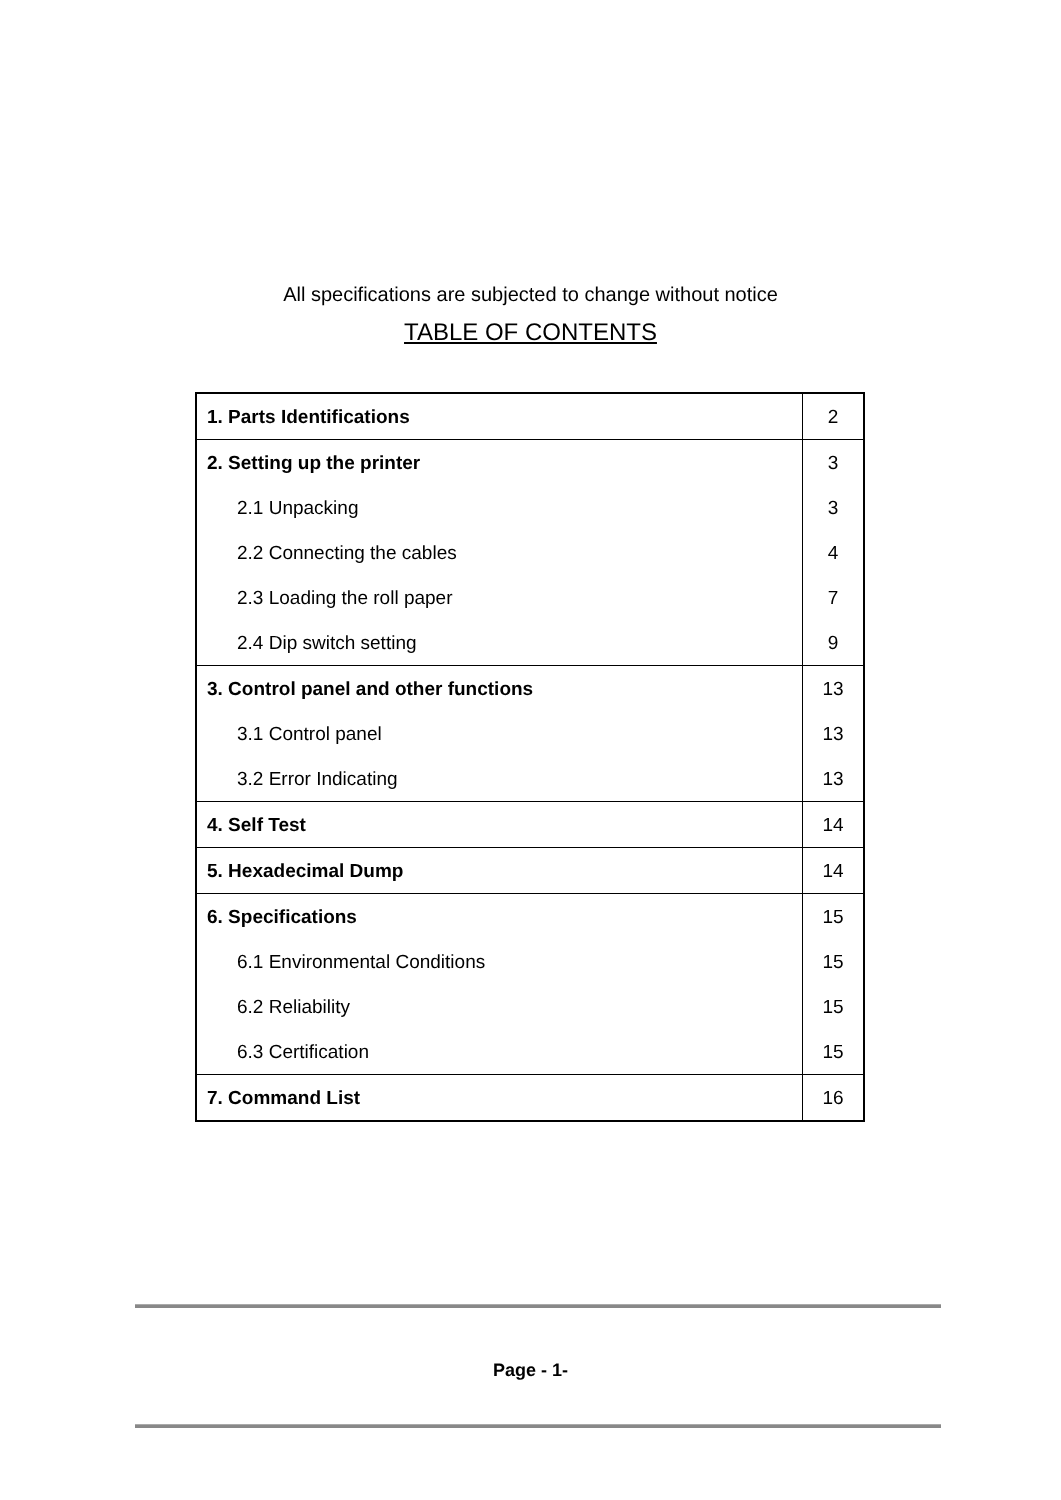All specifications are subjected to change without notice
TABLE OF CONTENTS
| 1. Parts Identifications | 2 |
| 2. Setting up the printer | 3 |
| 2.1 Unpacking | 3 |
| 2.2 Connecting the cables | 4 |
| 2.3 Loading the roll paper | 7 |
| 2.4 Dip switch setting | 9 |
| 3. Control panel and other functions | 13 |
| 3.1 Control panel | 13 |
| 3.2 Error Indicating | 13 |
| 4. Self Test | 14 |
| 5. Hexadecimal Dump | 14 |
| 6. Specifications | 15 |
| 6.1 Environmental Conditions | 15 |
| 6.2 Reliability | 15 |
| 6.3 Certification | 15 |
| 7. Command List | 16 |
Page - 1-